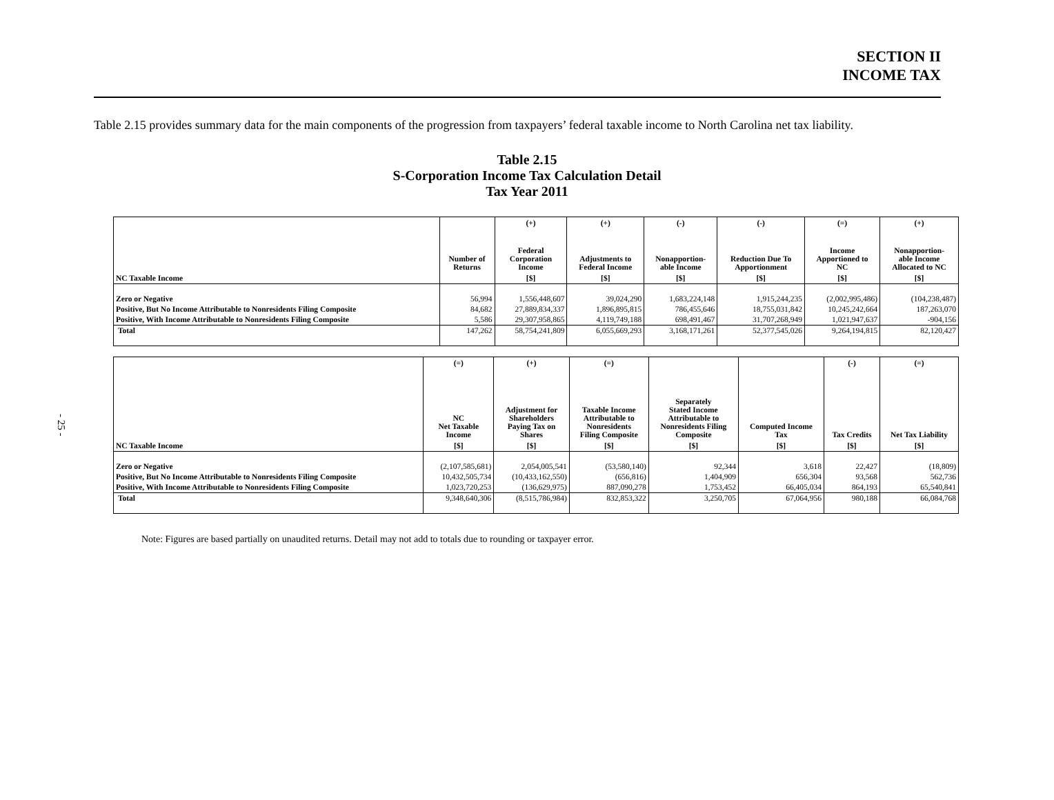- 25 -
SECTION II
INCOME TAX
Table 2.15 provides summary data for the main components of the progression from taxpayers’ federal taxable income to North Carolina net tax liability.
Table 2.15
S-Corporation Income Tax Calculation Detail
Tax Year 2011
| | | (+) | (+) | (-) | (-) | (=) | (+) |
| --- | --- | --- | --- | --- | --- | --- | --- |
| | Number of Returns | Federal Corporation Income | Adjustments to Federal Income | Nonapportion- able Income | Reduction Due To Apportionment | Income Apportioned to NC | Nonapportion- able Income Allocated to NC |
| NC Taxable Income | | [$] | [$] | [$] | [$] | [$] | [$] |
| Zero or Negative | 56,994 | 1,556,448,607 | 39,024,290 | 1,683,224,148 | 1,915,244,235 | (2,002,995,486) | (104,238,487) |
| Positive, But No Income Attributable to Nonresidents Filing Composite | 84,682 | 27,889,834,337 | 1,896,895,815 | 786,455,646 | 18,755,031,842 | 10,245,242,664 | 187,263,070 |
| Positive, With Income Attributable to Nonresidents Filing Composite | 5,586 | 29,307,958,865 | 4,119,749,188 | 698,491,467 | 31,707,268,949 | 1,021,947,637 | -904,156 |
| Total | 147,262 | 58,754,241,809 | 6,055,669,293 | 3,168,171,261 | 52,377,545,026 | 9,264,194,815 | 82,120,427 |
| | (=) | (+) | (=) | | | (-) | (=) |
| --- | --- | --- | --- | --- | --- | --- | --- |
| | NC Net Taxable Income | Adjustment for Shareholders Paying Tax on Shares | Taxable Income Attributable to Nonresidents Filing Composite | Separately Stated Income Attributable to Nonresidents Filing Composite | Computed Income Tax | Tax Credits | Net Tax Liability |
| NC Taxable Income | [$] | [$] | [$] | [$] | [$] | [$] | [$] |
| Zero or Negative | (2,107,585,681) | 2,054,005,541 | (53,580,140) | 92,344 | 3,618 | 22,427 | (18,809) |
| Positive, But No Income Attributable to Nonresidents Filing Composite | 10,432,505,734 | (10,433,162,550) | (656,816) | 1,404,909 | 656,304 | 93,568 | 562,736 |
| Positive, With Income Attributable to Nonresidents Filing Composite | 1,023,720,253 | (136,629,975) | 887,090,278 | 1,753,452 | 66,405,034 | 864,193 | 65,540,841 |
| Total | 9,348,640,306 | (8,515,786,984) | 832,853,322 | 3,250,705 | 67,064,956 | 980,188 | 66,084,768 |
Note: Figures are based partially on unaudited returns. Detail may not add to totals due to rounding or taxpayer error.